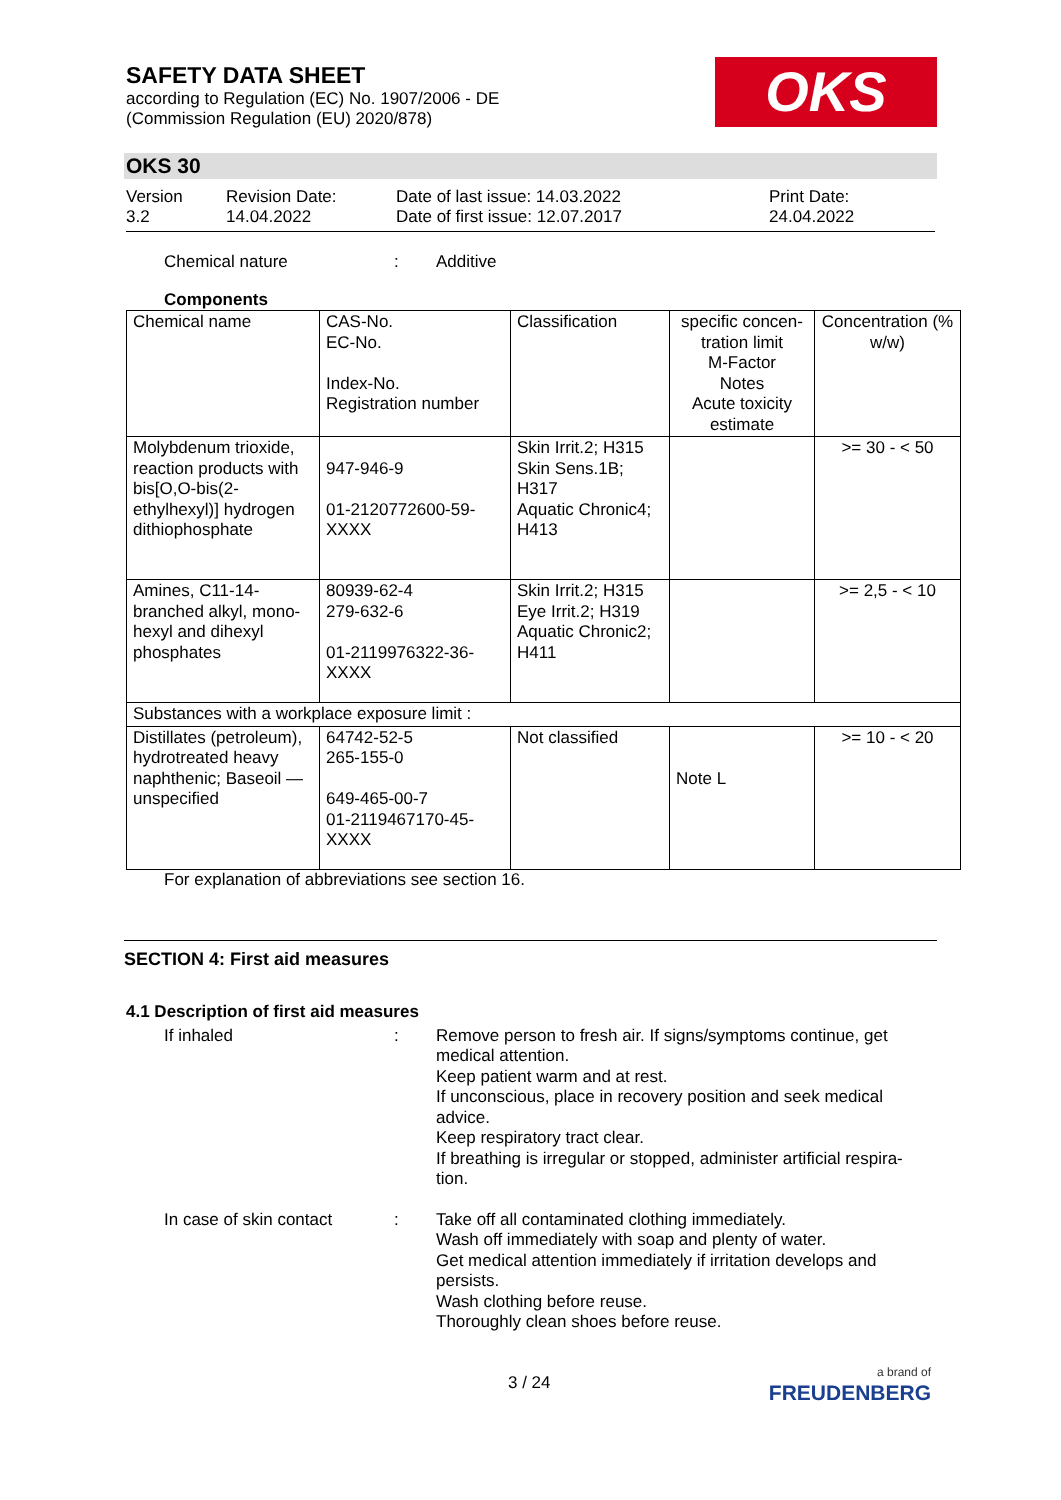SAFETY DATA SHEET
according to Regulation (EC) No. 1907/2006 - DE
(Commission Regulation (EU) 2020/878)
OKS
OKS 30
Version
3.2
Revision Date:
14.04.2022
Date of last issue: 14.03.2022
Date of first issue: 12.07.2017
Print Date:
24.04.2022
Chemical nature : Additive
Components
| Chemical name | CAS-No. EC-No. Index-No. Registration number | Classification | specific concen-tration limit M-Factor Notes Acute toxicity estimate | Concentration (% w/w) |
| Molybdenum trioxide, reaction products with bis[O,O-bis(2-ethylhexyl)] hydrogen dithiophosphate | 947-946-9 01-2120772600-59-XXXX | Skin Irrit.2; H315 Skin Sens.1B; H317 Aquatic Chronic4; H413 | | >= 30 - < 50 |
| Amines, C11-14-branched alkyl, mono-hexyl and dihexyl phosphates | 80939-62-4 279-632-6 01-2119976322-36-XXXX | Skin Irrit.2; H315 Eye Irrit.2; H319 Aquatic Chronic2; H411 | | >= 2,5 - < 10 |
| Substances with a workplace exposure limit : | | | | |
| Distillates (petroleum), hydrotreated heavy naphthenic; Baseoil — unspecified | 64742-52-5 265-155-0 649-465-00-7 01-2119467170-45-XXXX | Not classified | Note L | >= 10 - < 20 |
For explanation of abbreviations see section 16.
SECTION 4: First aid measures
4.1 Description of first aid measures
If inhaled : Remove person to fresh air. If signs/symptoms continue, get medical attention.
Keep patient warm and at rest.
If unconscious, place in recovery position and seek medical advice.
Keep respiratory tract clear.
If breathing is irregular or stopped, administer artificial respira-tion.
In case of skin contact
: Take off all contaminated clothing immediately.
Wash off immediately with soap and plenty of water.
Get medical attention immediately if irritation develops and persists.
Wash clothing before reuse.
Thoroughly clean shoes before reuse.
3 / 24
a brand of
FREUDENBERG